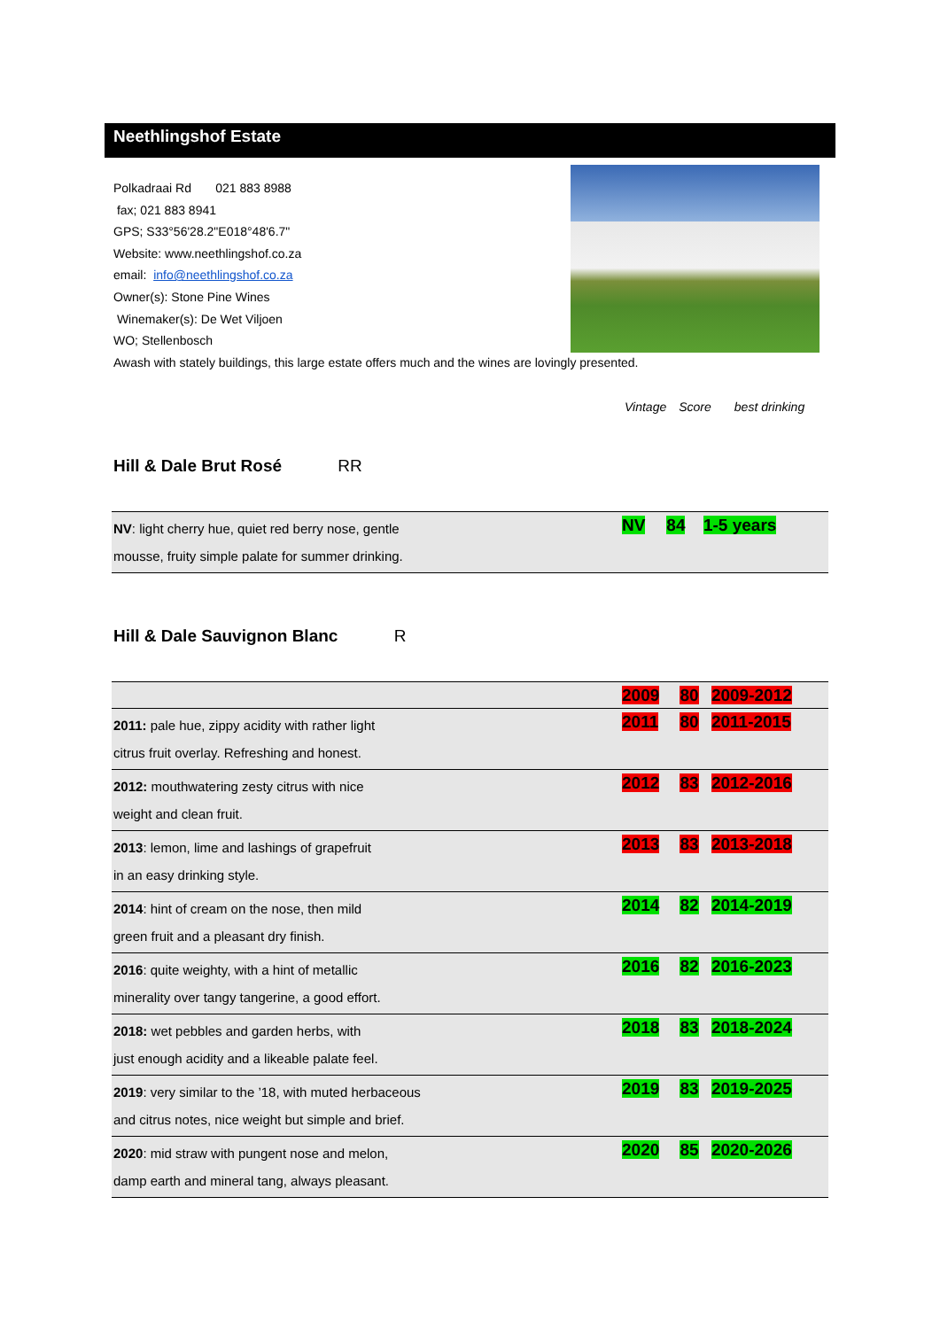Neethlingshof Estate
Polkadraai Rd 021 883 8988
fax; 021 883 8941
GPS; S33°56'28.2"E018°48'6.7"
Website: www.neethlingshof.co.za
email: info@neethlingshof.co.za
Owner(s): Stone Pine Wines
Winemaker(s): De Wet Viljoen
WO; Stellenbosch
Awash with stately buildings, this large estate offers much and the wines are lovingly presented.
Vintage Score best drinking
Hill & Dale Brut Rosé RR
| NV : light cherry hue, quiet red berry nose, gentle mousse, fruity simple palate for summer drinking. | NV | 84 | 1-5 years |
Hill & Dale Sauvignon Blanc R
| | 2009 | 80 | 2009-2012 |
| 2011: pale hue, zippy acidity with rather light citrus fruit overlay. Refreshing and honest. | 2011 | 80 | 2011-2015 |
| 2012: mouthwatering zesty citrus with nice weight and clean fruit. | 2012 | 83 | 2012-2016 |
| 2013 : lemon, lime and lashings of grapefruit in an easy drinking style. | 2013 | 83 | 2013-2018 |
| 2014 : hint of cream on the nose, then mild green fruit and a pleasant dry finish. | 2014 | 82 | 2014-2019 |
| 2016 : quite weighty, with a hint of metallic minerality over tangy tangerine, a good effort. | 2016 | 82 | 2016-2023 |
| 2018: wet pebbles and garden herbs, with just enough acidity and a likeable palate feel. | 2018 | 83 | 2018-2024 |
| 2019 : very similar to the ’18, with muted herbaceous and citrus notes, nice weight but simple and brief. | 2019 | 83 | 2019-2025 |
| 2020 : mid straw with pungent nose and melon, damp earth and mineral tang, always pleasant. | 2020 | 85 | 2020-2026 |